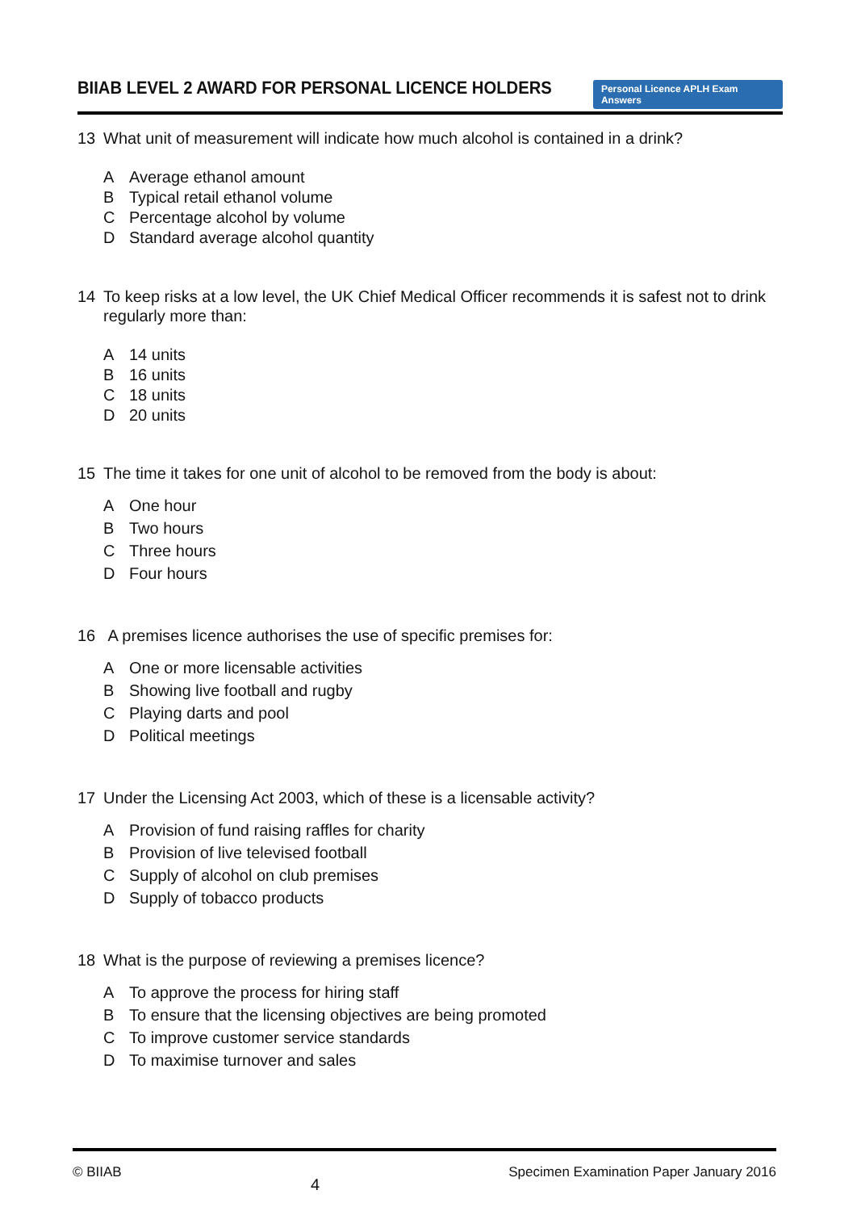BIIAB LEVEL 2 AWARD FOR PERSONAL LICENCE HOLDERS
Personal Licence APLH Exam Answers
13 What unit of measurement will indicate how much alcohol is contained in a drink?
A Average ethanol amount
B Typical retail ethanol volume
C Percentage alcohol by volume
D Standard average alcohol quantity
14 To keep risks at a low level, the UK Chief Medical Officer recommends it is safest not to drink regularly more than:
A 14 units
B 16 units
C 18 units
D 20 units
15 The time it takes for one unit of alcohol to be removed from the body is about:
A One hour
B Two hours
C Three hours
D Four hours
16 A premises licence authorises the use of specific premises for:
A One or more licensable activities
B Showing live football and rugby
C Playing darts and pool
D Political meetings
17 Under the Licensing Act 2003, which of these is a licensable activity?
A Provision of fund raising raffles for charity
B Provision of live televised football
C Supply of alcohol on club premises
D Supply of tobacco products
18 What is the purpose of reviewing a premises licence?
A To approve the process for hiring staff
B To ensure that the licensing objectives are being promoted
C To improve customer service standards
D To maximise turnover and sales
© BIIAB 4 Specimen Examination Paper January 2016